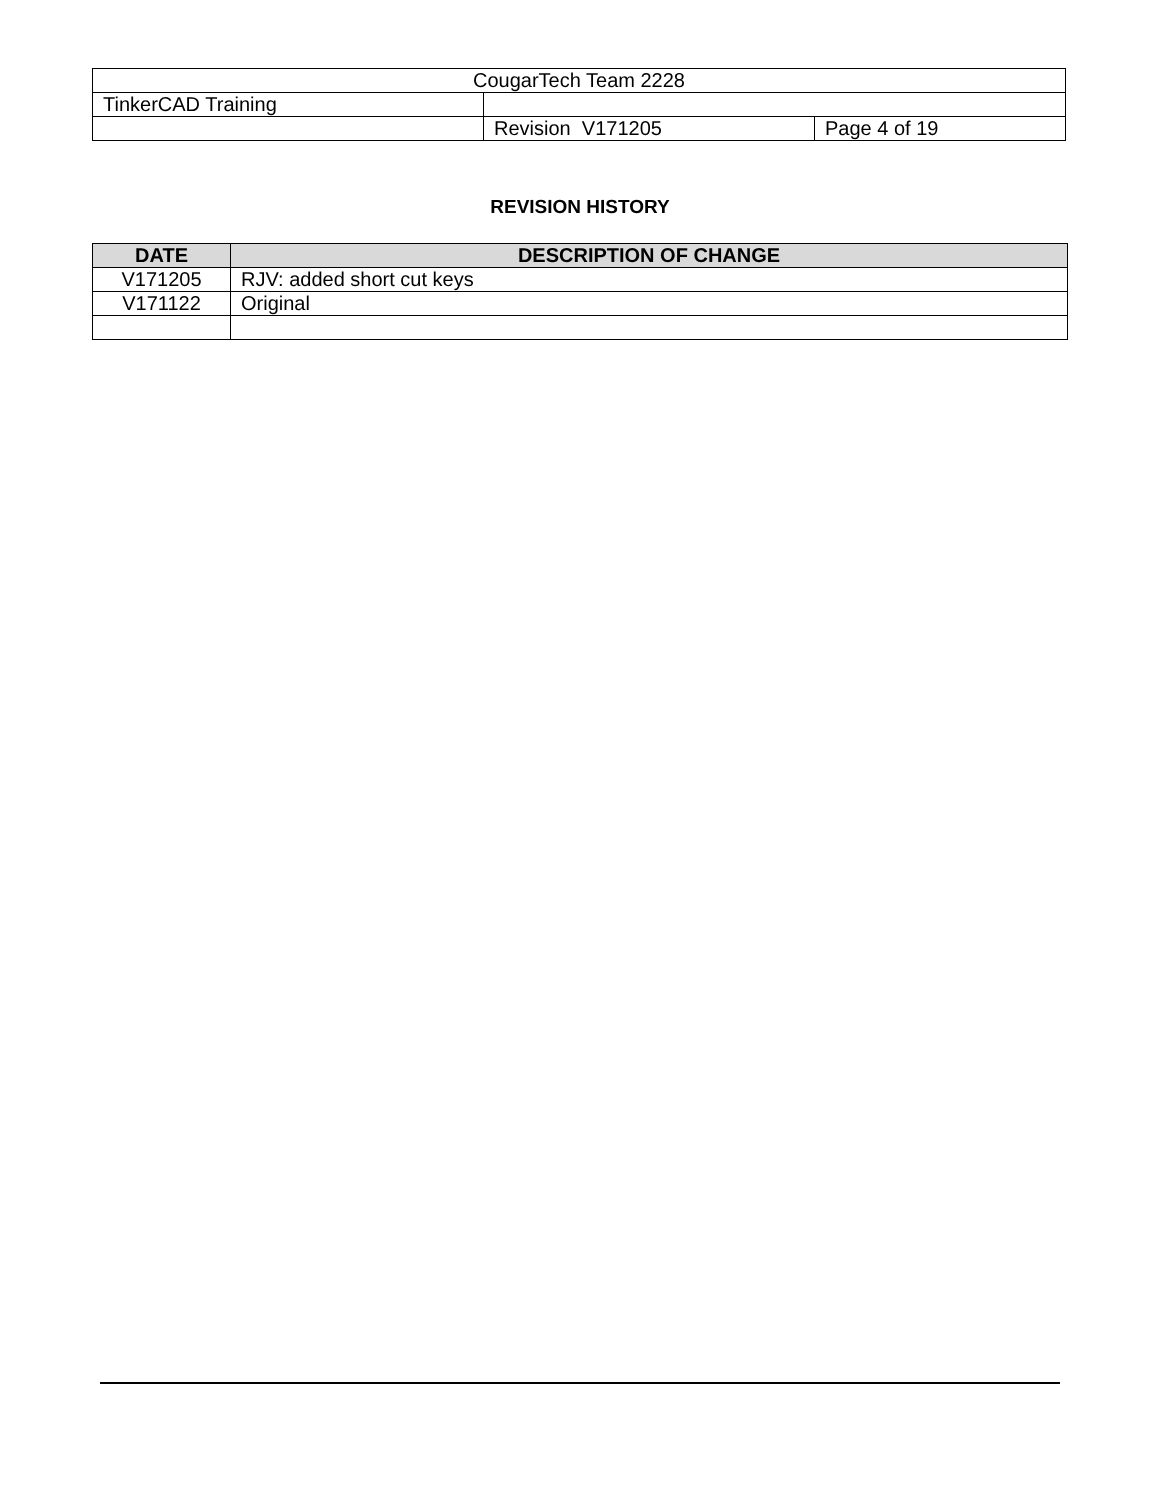| CougarTech Team 2228 | | |
| TinkerCAD Training | | |
| | Revision V171205 | Page 4 of 19 |
REVISION HISTORY
| DATE | DESCRIPTION OF CHANGE |
| --- | --- |
| V171205 | RJV: added short cut keys |
| V171122 | Original |